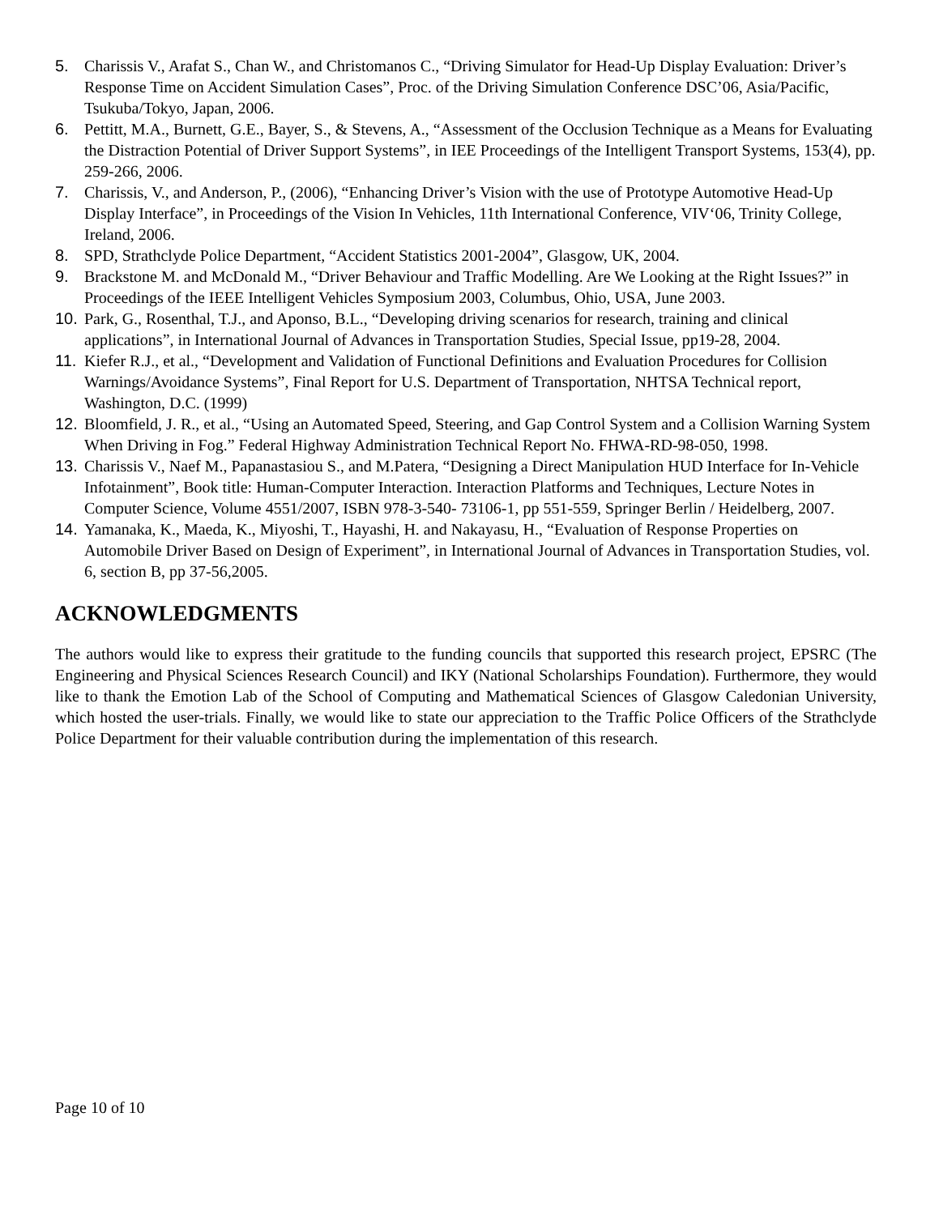5. Charissis V., Arafat S., Chan W., and Christomanos C., “Driving Simulator for Head-Up Display Evaluation: Driver’s Response Time on Accident Simulation Cases”, Proc. of the Driving Simulation Conference DSC’06, Asia/Pacific, Tsukuba/Tokyo, Japan, 2006.
6. Pettitt, M.A., Burnett, G.E., Bayer, S., & Stevens, A., “Assessment of the Occlusion Technique as a Means for Evaluating the Distraction Potential of Driver Support Systems”, in IEE Proceedings of the Intelligent Transport Systems, 153(4), pp. 259-266, 2006.
7. Charissis, V., and Anderson, P., (2006), “Enhancing Driver’s Vision with the use of Prototype Automotive Head-Up Display Interface”, in Proceedings of the Vision In Vehicles, 11th International Conference, VIV‘06, Trinity College, Ireland, 2006.
8. SPD, Strathclyde Police Department, “Accident Statistics 2001-2004”, Glasgow, UK, 2004.
9. Brackstone M. and McDonald M., “Driver Behaviour and Traffic Modelling. Are We Looking at the Right Issues?” in Proceedings of the IEEE Intelligent Vehicles Symposium 2003, Columbus, Ohio, USA, June 2003.
10. Park, G., Rosenthal, T.J., and Aponso, B.L., “Developing driving scenarios for research, training and clinical applications”, in International Journal of Advances in Transportation Studies, Special Issue, pp19-28, 2004.
11. Kiefer R.J., et al., “Development and Validation of Functional Definitions and Evaluation Procedures for Collision Warnings/Avoidance Systems”, Final Report for U.S. Department of Transportation, NHTSA Technical report, Washington, D.C. (1999)
12. Bloomfield, J. R., et al., “Using an Automated Speed, Steering, and Gap Control System and a Collision Warning System When Driving in Fog.” Federal Highway Administration Technical Report No. FHWA-RD-98-050, 1998.
13. Charissis V., Naef M., Papanastasiou S., and M.Patera, “Designing a Direct Manipulation HUD Interface for In-Vehicle Infotainment”, Book title: Human-Computer Interaction. Interaction Platforms and Techniques, Lecture Notes in Computer Science, Volume 4551/2007, ISBN 978-3-540- 73106-1, pp 551-559, Springer Berlin / Heidelberg, 2007.
14. Yamanaka, K., Maeda, K., Miyoshi, T., Hayashi, H. and Nakayasu, H., “Evaluation of Response Properties on Automobile Driver Based on Design of Experiment”, in International Journal of Advances in Transportation Studies, vol. 6, section B, pp 37-56,2005.
ACKNOWLEDGMENTS
The authors would like to express their gratitude to the funding councils that supported this research project, EPSRC (The Engineering and Physical Sciences Research Council) and IKY (National Scholarships Foundation). Furthermore, they would like to thank the Emotion Lab of the School of Computing and Mathematical Sciences of Glasgow Caledonian University, which hosted the user-trials. Finally, we would like to state our appreciation to the Traffic Police Officers of the Strathclyde Police Department for their valuable contribution during the implementation of this research.
Page 10 of 10